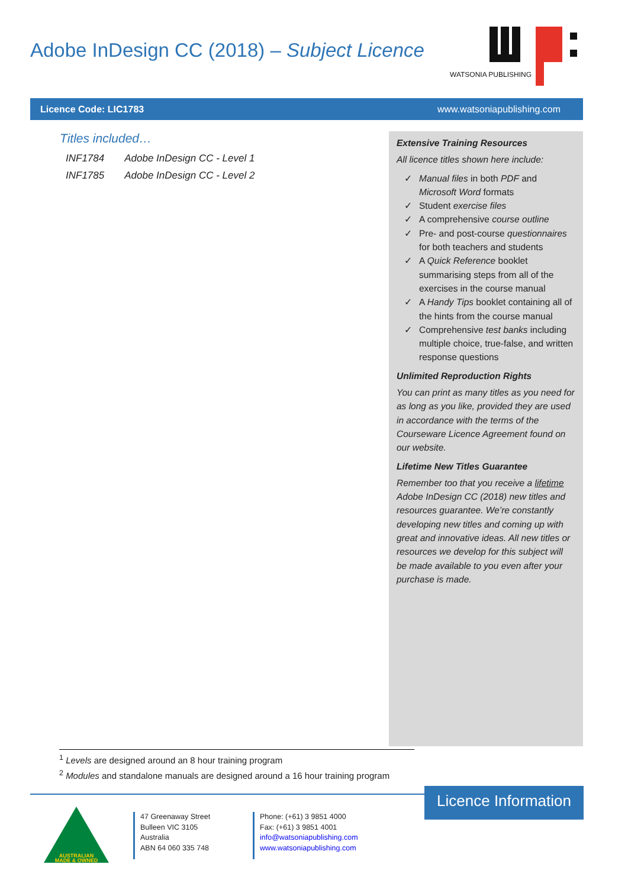Adobe InDesign CC (2018) – Subject Licence
WATSONIA PUBLISHING
Licence Code: LIC1783 www.watsoniapublishing.com
Titles included…
| INF1784 | Adobe InDesign CC - Level 1 |
| INF1785 | Adobe InDesign CC - Level 2 |
Extensive Training Resources
All licence titles shown here include:
✓ Manual files in both PDF and Microsoft Word formats
✓ Student exercise files
✓ A comprehensive course outline
✓ Pre- and post-course questionnaires for both teachers and students
✓ A Quick Reference booklet summarising steps from all of the exercises in the course manual
✓ A Handy Tips booklet containing all of the hints from the course manual
✓ Comprehensive test banks including multiple choice, true-false, and written response questions
Unlimited Reproduction Rights
You can print as many titles as you need for as long as you like, provided they are used in accordance with the terms of the Courseware Licence Agreement found on our website.
Lifetime New Titles Guarantee
Remember too that you receive a lifetime Adobe InDesign CC (2018) new titles and resources guarantee. We’re constantly developing new titles and coming up with great and innovative ideas. All new titles or resources we develop for this subject will be made available to you even after your purchase is made.
<sup>1</sup> Levels are designed around an 8 hour training program
<sup>2</sup> Modules and standalone manuals are designed around a 16 hour training program
Licence Information
AUSTRALIAN
MADE & OWNED
47 Greenaway Street
Bulleen VIC 3105
Australia
ABN 64 060 335 748
Phone: (+61) 3 9851 4000
Fax: (+61) 3 9851 4001
info@watsoniapublishing.com
www.watsoniapublishing.com